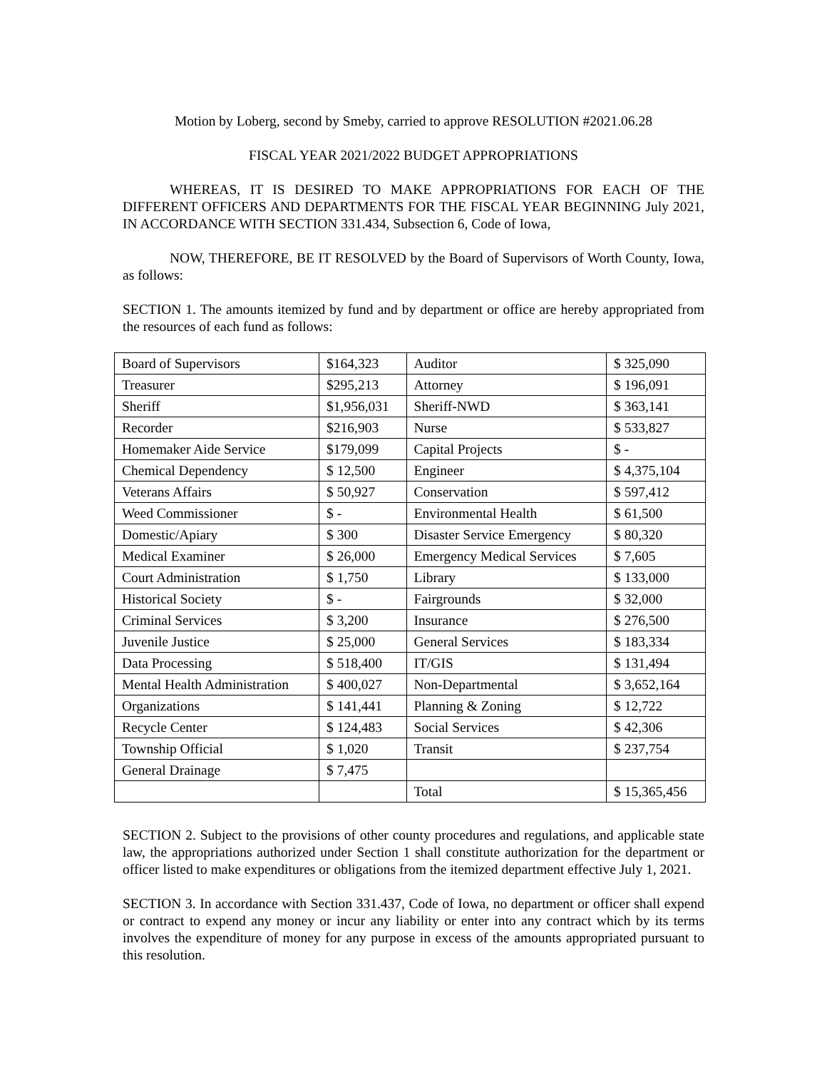Motion by Loberg, second by Smeby, carried to approve RESOLUTION #2021.06.28
FISCAL YEAR 2021/2022 BUDGET APPROPRIATIONS
WHEREAS, IT IS DESIRED TO MAKE APPROPRIATIONS FOR EACH OF THE DIFFERENT OFFICERS AND DEPARTMENTS FOR THE FISCAL YEAR BEGINNING July 2021, IN ACCORDANCE WITH SECTION 331.434, Subsection 6, Code of Iowa,
NOW, THEREFORE, BE IT RESOLVED by the Board of Supervisors of Worth County, Iowa, as follows:
SECTION 1. The amounts itemized by fund and by department or office are hereby appropriated from the resources of each fund as follows:
| Board of Supervisors | $164,323 | Auditor | $ 325,090 |
| Treasurer | $295,213 | Attorney | $ 196,091 |
| Sheriff | $1,956,031 | Sheriff-NWD | $ 363,141 |
| Recorder | $216,903 | Nurse | $ 533,827 |
| Homemaker Aide Service | $179,099 | Capital Projects | $ - |
| Chemical Dependency | $ 12,500 | Engineer | $ 4,375,104 |
| Veterans Affairs | $ 50,927 | Conservation | $ 597,412 |
| Weed Commissioner | $ - | Environmental Health | $ 61,500 |
| Domestic/Apiary | $ 300 | Disaster Service Emergency | $ 80,320 |
| Medical Examiner | $ 26,000 | Emergency Medical Services | $ 7,605 |
| Court Administration | $ 1,750 | Library | $ 133,000 |
| Historical Society | $ - | Fairgrounds | $ 32,000 |
| Criminal Services | $ 3,200 | Insurance | $ 276,500 |
| Juvenile Justice | $ 25,000 | General Services | $ 183,334 |
| Data Processing | $ 518,400 | IT/GIS | $ 131,494 |
| Mental Health Administration | $ 400,027 | Non-Departmental | $ 3,652,164 |
| Organizations | $ 141,441 | Planning & Zoning | $ 12,722 |
| Recycle Center | $ 124,483 | Social Services | $ 42,306 |
| Township Official | $ 1,020 | Transit | $ 237,754 |
| General Drainage | $ 7,475 | | |
| | | Total | $ 15,365,456 |
SECTION 2. Subject to the provisions of other county procedures and regulations, and applicable state law, the appropriations authorized under Section 1 shall constitute authorization for the department or officer listed to make expenditures or obligations from the itemized department effective July 1, 2021.
SECTION 3. In accordance with Section 331.437, Code of Iowa, no department or officer shall expend or contract to expend any money or incur any liability or enter into any contract which by its terms involves the expenditure of money for any purpose in excess of the amounts appropriated pursuant to this resolution.